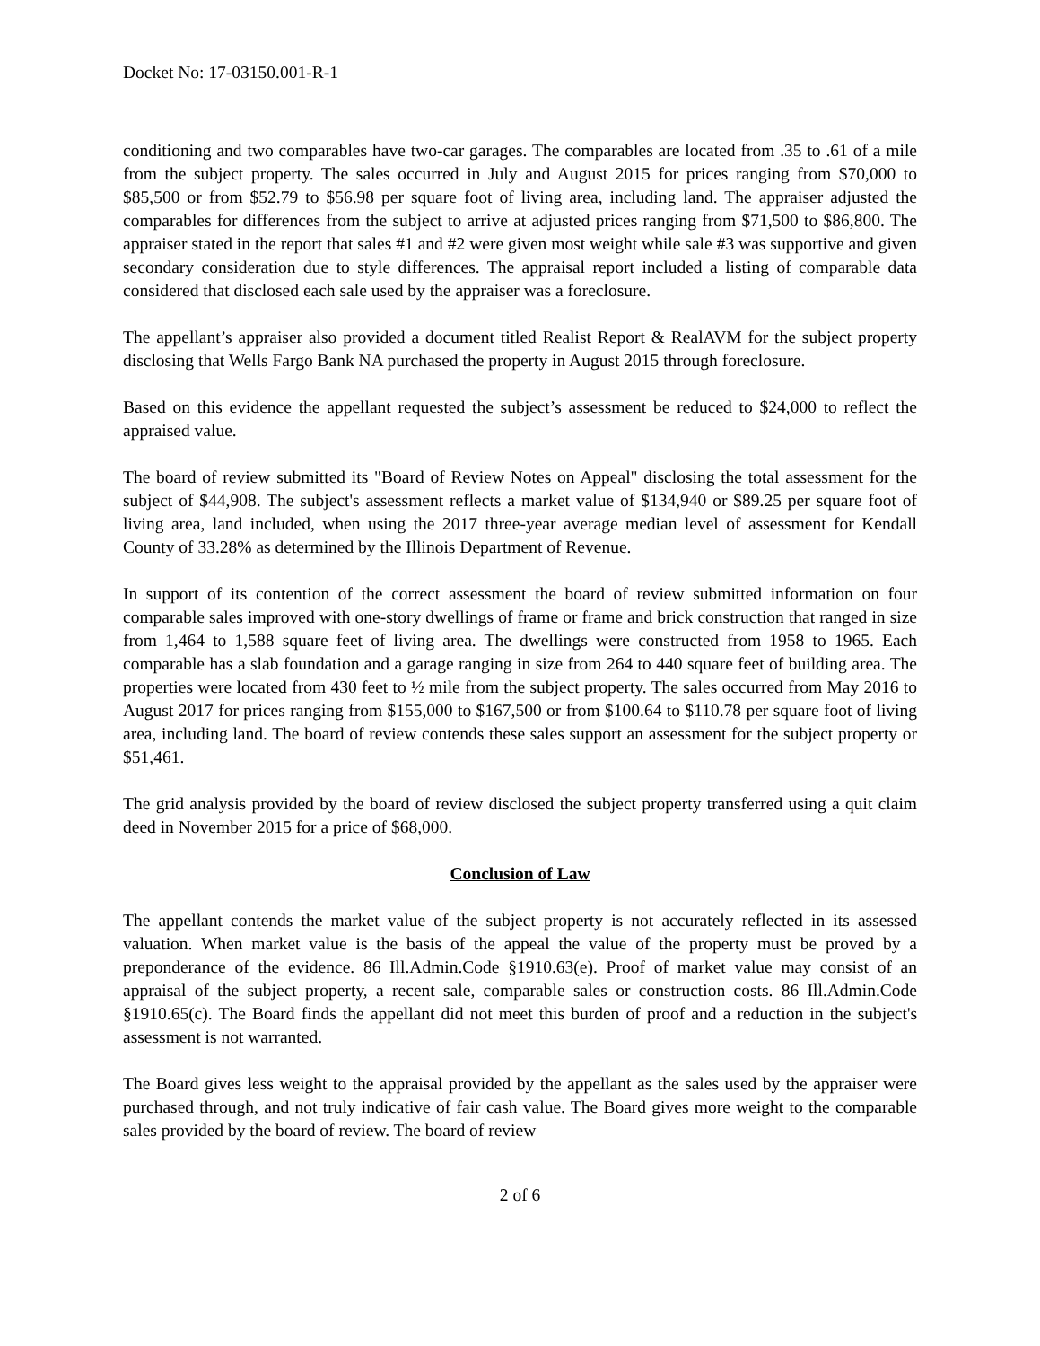Docket No: 17-03150.001-R-1
conditioning and two comparables have two-car garages. The comparables are located from .35 to .61 of a mile from the subject property. The sales occurred in July and August 2015 for prices ranging from $70,000 to $85,500 or from $52.79 to $56.98 per square foot of living area, including land. The appraiser adjusted the comparables for differences from the subject to arrive at adjusted prices ranging from $71,500 to $86,800. The appraiser stated in the report that sales #1 and #2 were given most weight while sale #3 was supportive and given secondary consideration due to style differences. The appraisal report included a listing of comparable data considered that disclosed each sale used by the appraiser was a foreclosure.
The appellant’s appraiser also provided a document titled Realist Report & RealAVM for the subject property disclosing that Wells Fargo Bank NA purchased the property in August 2015 through foreclosure.
Based on this evidence the appellant requested the subject’s assessment be reduced to $24,000 to reflect the appraised value.
The board of review submitted its "Board of Review Notes on Appeal" disclosing the total assessment for the subject of $44,908. The subject's assessment reflects a market value of $134,940 or $89.25 per square foot of living area, land included, when using the 2017 three-year average median level of assessment for Kendall County of 33.28% as determined by the Illinois Department of Revenue.
In support of its contention of the correct assessment the board of review submitted information on four comparable sales improved with one-story dwellings of frame or frame and brick construction that ranged in size from 1,464 to 1,588 square feet of living area. The dwellings were constructed from 1958 to 1965. Each comparable has a slab foundation and a garage ranging in size from 264 to 440 square feet of building area. The properties were located from 430 feet to ½ mile from the subject property. The sales occurred from May 2016 to August 2017 for prices ranging from $155,000 to $167,500 or from $100.64 to $110.78 per square foot of living area, including land. The board of review contends these sales support an assessment for the subject property or $51,461.
The grid analysis provided by the board of review disclosed the subject property transferred using a quit claim deed in November 2015 for a price of $68,000.
Conclusion of Law
The appellant contends the market value of the subject property is not accurately reflected in its assessed valuation. When market value is the basis of the appeal the value of the property must be proved by a preponderance of the evidence. 86 Ill.Admin.Code §1910.63(e). Proof of market value may consist of an appraisal of the subject property, a recent sale, comparable sales or construction costs. 86 Ill.Admin.Code §1910.65(c). The Board finds the appellant did not meet this burden of proof and a reduction in the subject's assessment is not warranted.
The Board gives less weight to the appraisal provided by the appellant as the sales used by the appraiser were purchased through, and not truly indicative of fair cash value. The Board gives more weight to the comparable sales provided by the board of review. The board of review
2 of 6